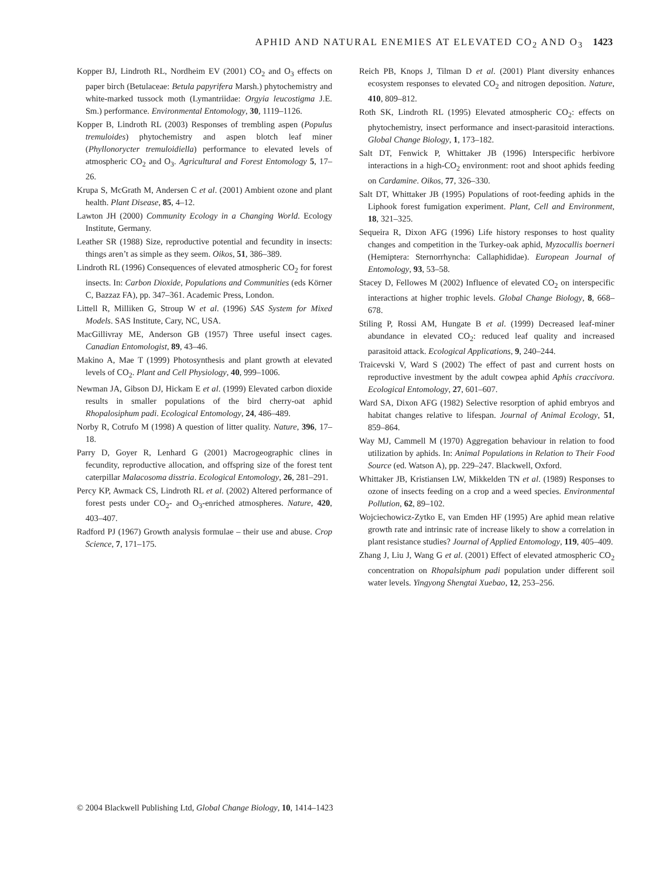APHID AND NATURAL ENEMIES AT ELEVATED CO<sub>2</sub> AND O<sub>3</sub> 1423
Kopper BJ, Lindroth RL, Nordheim EV (2001) CO<sub>2</sub> and O<sub>3</sub> effects on paper birch (Betulaceae: Betula papyrifera Marsh.) phytochemistry and white-marked tussock moth (Lymantriidae: Orgyia leucostigma J.E. Sm.) performance. Environmental Entomology, 30, 1119–1126.
Kopper B, Lindroth RL (2003) Responses of trembling aspen (Populus tremuloides) phytochemistry and aspen blotch leaf miner (Phyllonorycter tremuloidiella) performance to elevated levels of atmospheric CO<sub>2</sub> and O<sub>3</sub>. Agricultural and Forest Entomology 5, 17–26.
Krupa S, McGrath M, Andersen C et al. (2001) Ambient ozone and plant health. Plant Disease, 85, 4–12.
Lawton JH (2000) Community Ecology in a Changing World. Ecology Institute, Germany.
Leather SR (1988) Size, reproductive potential and fecundity in insects: things aren’t as simple as they seem. Oikos, 51, 386–389.
Lindroth RL (1996) Consequences of elevated atmospheric CO<sub>2</sub> for forest insects. In: Carbon Dioxide, Populations and Communities (eds Körner C, Bazzaz FA), pp. 347–361. Academic Press, London.
Littell R, Milliken G, Stroup W et al. (1996) SAS System for Mixed Models. SAS Institute, Cary, NC, USA.
MacGillivray ME, Anderson GB (1957) Three useful insect cages. Canadian Entomologist, 89, 43–46.
Makino A, Mae T (1999) Photosynthesis and plant growth at elevated levels of CO<sub>2</sub>. Plant and Cell Physiology, 40, 999–1006.
Newman JA, Gibson DJ, Hickam E et al. (1999) Elevated carbon dioxide results in smaller populations of the bird cherry-oat aphid Rhopalosiphum padi. Ecological Entomology, 24, 486–489.
Norby R, Cotrufo M (1998) A question of litter quality. Nature, 396, 17–18.
Parry D, Goyer R, Lenhard G (2001) Macrogeographic clines in fecundity, reproductive allocation, and offspring size of the forest tent caterpillar Malacosoma disstria. Ecological Entomology, 26, 281–291.
Percy KP, Awmack CS, Lindroth RL et al. (2002) Altered performance of forest pests under CO<sub>2</sub>- and O<sub>3</sub>-enriched atmospheres. Nature, 420, 403–407.
Radford PJ (1967) Growth analysis formulae – their use and abuse. Crop Science, 7, 171–175.
Reich PB, Knops J, Tilman D et al. (2001) Plant diversity enhances ecosystem responses to elevated CO<sub>2</sub> and nitrogen deposition. Nature, 410, 809–812.
Roth SK, Lindroth RL (1995) Elevated atmospheric CO<sub>2</sub>: effects on phytochemistry, insect performance and insect-parasitoid interactions. Global Change Biology, 1, 173–182.
Salt DT, Fenwick P, Whittaker JB (1996) Interspecific herbivore interactions in a high-CO<sub>2</sub> environment: root and shoot aphids feeding on Cardamine. Oikos, 77, 326–330.
Salt DT, Whittaker JB (1995) Populations of root-feeding aphids in the Liphook forest fumigation experiment. Plant, Cell and Environment, 18, 321–325.
Sequeira R, Dixon AFG (1996) Life history responses to host quality changes and competition in the Turkey-oak aphid, Myzocallis boerneri (Hemiptera: Sternorrhyncha: Callaphididae). European Journal of Entomology, 93, 53–58.
Stacey D, Fellowes M (2002) Influence of elevated CO<sub>2</sub> on interspecific interactions at higher trophic levels. Global Change Biology, 8, 668–678.
Stiling P, Rossi AM, Hungate B et al. (1999) Decreased leaf-miner abundance in elevated CO<sub>2</sub>: reduced leaf quality and increased parasitoid attack. Ecological Applications, 9, 240–244.
Traicevski V, Ward S (2002) The effect of past and current hosts on reproductive investment by the adult cowpea aphid Aphis craccivora. Ecological Entomology, 27, 601–607.
Ward SA, Dixon AFG (1982) Selective resorption of aphid embryos and habitat changes relative to lifespan. Journal of Animal Ecology, 51, 859–864.
Way MJ, Cammell M (1970) Aggregation behaviour in relation to food utilization by aphids. In: Animal Populations in Relation to Their Food Source (ed. Watson A), pp. 229–247. Blackwell, Oxford.
Whittaker JB, Kristiansen LW, Mikkelden TN et al. (1989) Responses to ozone of insects feeding on a crop and a weed species. Environmental Pollution, 62, 89–102.
Wojciechowicz-Zytko E, van Emden HF (1995) Are aphid mean relative growth rate and intrinsic rate of increase likely to show a correlation in plant resistance studies? Journal of Applied Entomology, 119, 405–409.
Zhang J, Liu J, Wang G et al. (2001) Effect of elevated atmospheric CO<sub>2</sub> concentration on Rhopalsiphum padi population under different soil water levels. Yingyong Shengtai Xuebao, 12, 253–256.
© 2004 Blackwell Publishing Ltd, Global Change Biology, 10, 1414–1423